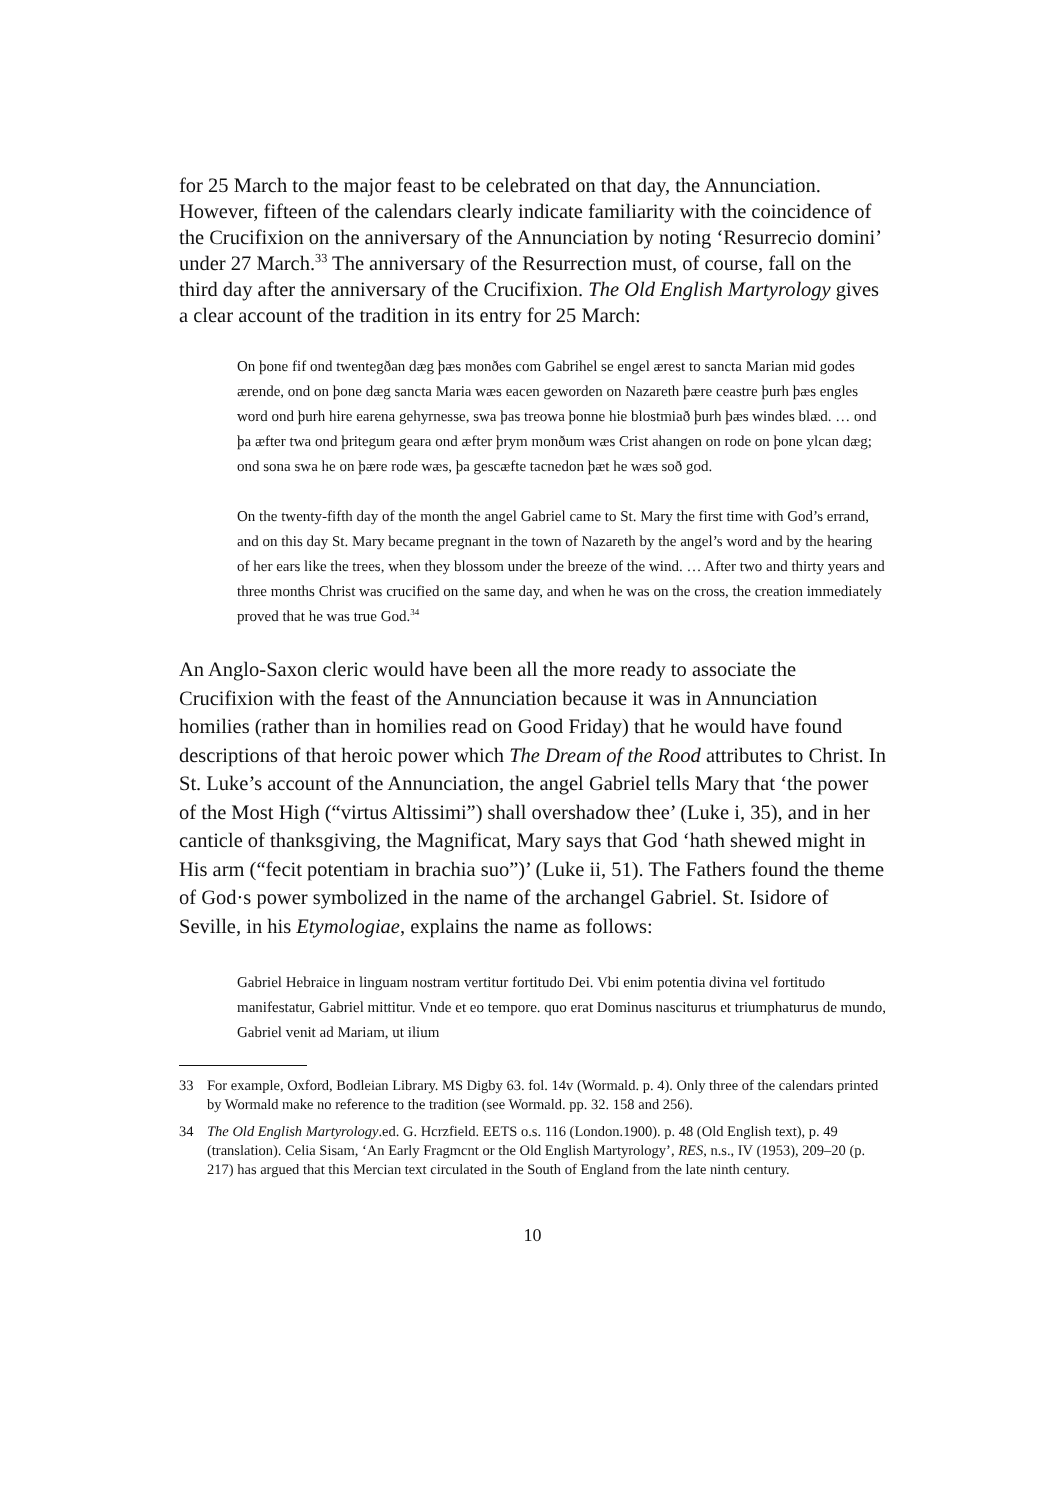for 25 March to the major feast to be celebrated on that day, the Annunciation. However, fifteen of the calendars clearly indicate familiarity with the coincidence of the Crucifixion on the anniversary of the Annunciation by noting ‘Resurrecio domini’ under 27 March.<sup>33</sup> The anniversary of the Resurrection must, of course, fall on the third day after the anniversary of the Crucifixion. The Old English Martyrology gives a clear account of the tradition in its entry for 25 March:
On þone fif ond twentegðan dæg þæs monðes com Gabrihel se engel ærest to sancta Marian mid godes ærende, ond on þone dæg sancta Maria wæs eacen geworden on Nazareth þære ceastre þurh þæs engles word ond þurh hire earena gehyrnesse, swa þas treowa þonne hie blostmiað þurh þæs windes blæd. … ond þa æfter twa ond þritegum geara ond æfter þrym monðum wæs Crist ahangen on rode on þone ylcan dæg; ond sona swa he on þære rode wæs, þa gescæfte tacnedon þæt he wæs soð god.
On the twenty-fifth day of the month the angel Gabriel came to St. Mary the first time with God’s errand, and on this day St. Mary became pregnant in the town of Nazareth by the angel’s word and by the hearing of her ears like the trees, when they blossom under the breeze of the wind. … After two and thirty years and three months Christ was crucified on the same day, and when he was on the cross, the creation immediately proved that he was true God.<sup>34</sup>
An Anglo-Saxon cleric would have been all the more ready to associate the Crucifixion with the feast of the Annunciation because it was in Annunciation homilies (rather than in homilies read on Good Friday) that he would have found descriptions of that heroic power which The Dream of the Rood attributes to Christ. In St. Luke’s account of the Annunciation, the angel Gabriel tells Mary that ‘the power of the Most High (“virtus Altissimi”) shall overshadow thee’ (Luke i, 35), and in her canticle of thanksgiving, the Magnificat, Mary says that God ‘hath shewed might in His arm (“fecit potentiam in brachia suo”)’ (Luke ii, 51). The Fathers found the theme of God·s power symbolized in the name of the archangel Gabriel. St. Isidore of Seville, in his Etymologiae, explains the name as follows:
Gabriel Hebraice in linguam nostram vertitur fortitudo Dei. Vbi enim potentia divina vel fortitudo manifestatur, Gabriel mittitur. Vnde et eo tempore. quo erat Dominus nasciturus et triumphaturus de mundo, Gabriel venit ad Mariam, ut ilium
33 For example, Oxford, Bodleian Library. MS Digby 63. fol. 14v (Wormald. p. 4). Only three of the calendars printed by Wormald make no reference to the tradition (see Wormald. pp. 32. 158 and 256).
34 The Old English Martyrology.ed. G. Hcrzfield. EETS o.s. 116 (London.1900). p. 48 (Old English text), p. 49 (translation). Celia Sisam, ‘An Early Fragmcnt or the Old English Martyrology’, RES, n.s., IV (1953), 209–20 (p. 217) has argued that this Mercian text circulated in the South of England from the late ninth century.
10